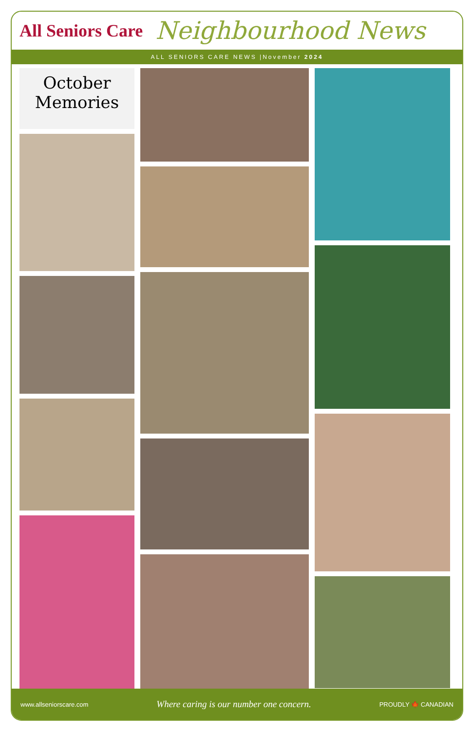All Seniors Care Neighbourhood News
ALL SENIORS CARE NEWS |November 2024
October
Memories
www.allseniorscare.com Where caring is our number one concern. PROUDLY 🍁 CANADIAN